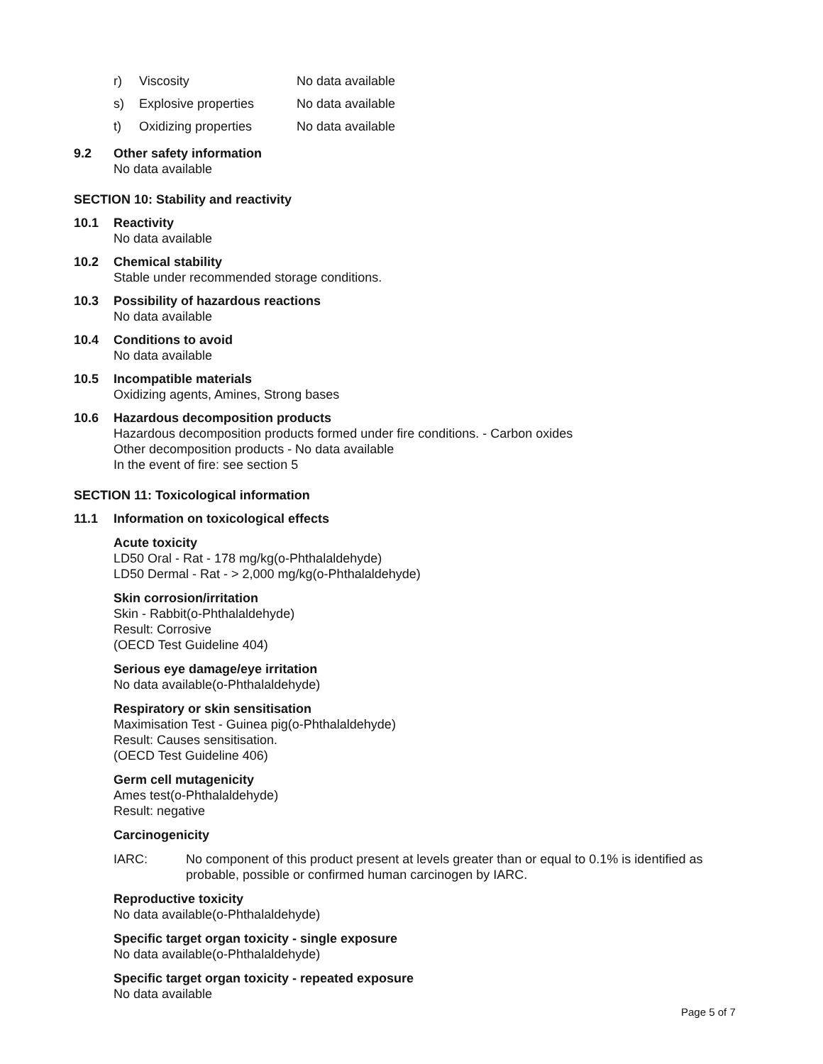r) Viscosity No data available
s) Explosive properties No data available
t) Oxidizing properties No data available
9.2 Other safety information
No data available
SECTION 10: Stability and reactivity
10.1 Reactivity
No data available
10.2 Chemical stability
Stable under recommended storage conditions.
10.3 Possibility of hazardous reactions
No data available
10.4 Conditions to avoid
No data available
10.5 Incompatible materials
Oxidizing agents, Amines, Strong bases
10.6 Hazardous decomposition products
Hazardous decomposition products formed under fire conditions. - Carbon oxides
Other decomposition products - No data available
In the event of fire: see section 5
SECTION 11: Toxicological information
11.1 Information on toxicological effects
Acute toxicity
LD50 Oral - Rat - 178 mg/kg(o-Phthalaldehyde)
LD50 Dermal - Rat - > 2,000 mg/kg(o-Phthalaldehyde)
Skin corrosion/irritation
Skin - Rabbit(o-Phthalaldehyde)
Result: Corrosive
(OECD Test Guideline 404)
Serious eye damage/eye irritation
No data available(o-Phthalaldehyde)
Respiratory or skin sensitisation
Maximisation Test - Guinea pig(o-Phthalaldehyde)
Result: Causes sensitisation.
(OECD Test Guideline 406)
Germ cell mutagenicity
Ames test(o-Phthalaldehyde)
Result: negative
Carcinogenicity
IARC: No component of this product present at levels greater than or equal to 0.1% is identified as probable, possible or confirmed human carcinogen by IARC.
Reproductive toxicity
No data available(o-Phthalaldehyde)
Specific target organ toxicity - single exposure
No data available(o-Phthalaldehyde)
Specific target organ toxicity - repeated exposure
No data available
Page 5 of 7